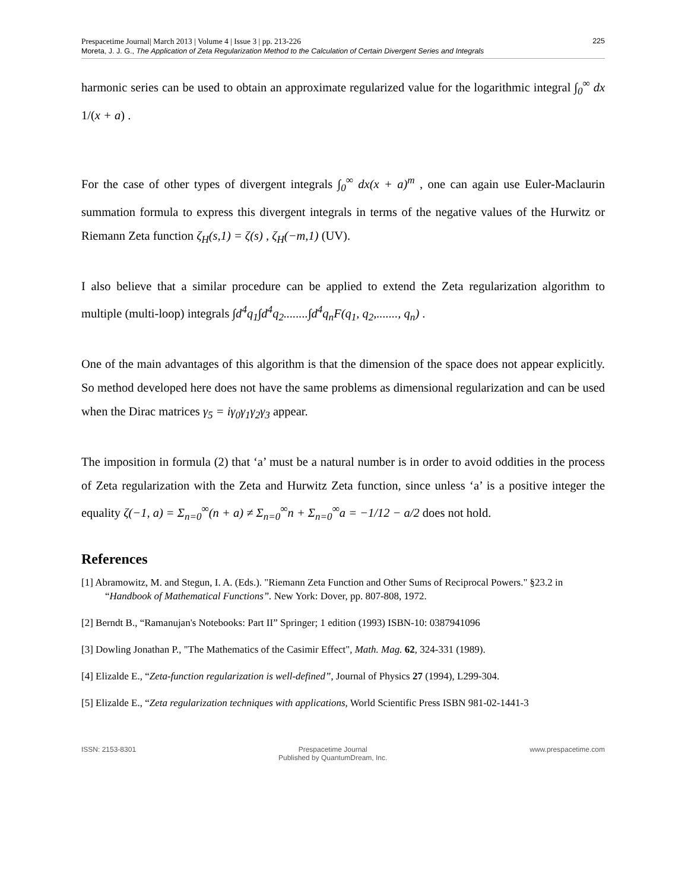Prespacetime Journal| March 2013 | Volume 4 | Issue 3 | pp. 213-226
Moreta, J. J. G., The Application of Zeta Regularization Method to the Calculation of Certain Divergent Series and Integrals
225
harmonic series can be used to obtain an approximate regularized value for the logarithmic integral ∫<sub>0</sub><sup>∞</sup> dx 1/(x + a) .
For the case of other types of divergent integrals ∫<sub>0</sub><sup>∞</sup> dx(x + a)<sup>m</sup> , one can again use Euler-Maclaurin summation formula to express this divergent integrals in terms of the negative values of the Hurwitz or Riemann Zeta function ζ<sub>H</sub>(s,1) = ζ(s) , ζ<sub>H</sub>(−m,1) (UV).
I also believe that a similar procedure can be applied to extend the Zeta regularization algorithm to multiple (multi-loop) integrals ∫d<sup>4</sup>q<sub>1</sub>∫d<sup>4</sup>q<sub>2</sub>........∫d<sup>4</sup>q<sub>n</sub>F(q<sub>1</sub>, q<sub>2</sub>,......., q<sub>n</sub>) .
One of the main advantages of this algorithm is that the dimension of the space does not appear explicitly. So method developed here does not have the same problems as dimensional regularization and can be used when the Dirac matrices γ<sub>5</sub> = iγ<sub>0</sub>γ<sub>1</sub>γ<sub>2</sub>γ<sub>3</sub> appear.
The imposition in formula (2) that ‘a’ must be a natural number is in order to avoid oddities in the process of Zeta regularization with the Zeta and Hurwitz Zeta function, since unless ‘a’ is a positive integer the equality ζ(−1, a) = Σ<sub>n=0</sub><sup>∞</sup>(n + a) ≠ Σ<sub>n=0</sub><sup>∞</sup>n + Σ<sub>n=0</sub><sup>∞</sup>a = −1/12 − a/2 does not hold.
References
[1] Abramowitz, M. and Stegun, I. A. (Eds.). "Riemann Zeta Function and Other Sums of Reciprocal Powers." §23.2 in “Handbook of Mathematical Functions”. New York: Dover, pp. 807-808, 1972.
[2] Berndt B., “Ramanujan's Notebooks: Part II” Springer; 1 edition (1993) ISBN-10: 0387941096
[3] Dowling Jonathan P., "The Mathematics of the Casimir Effect", Math. Mag. 62, 324-331 (1989).
[4] Elizalde E., “Zeta-function regularization is well-defined”, Journal of Physics 27 (1994), L299-304.
[5] Elizalde E., “Zeta regularization techniques with applications, World Scientific Press ISBN 981-02-1441-3
ISSN: 2153-8301 Prespacetime Journal
Published by QuantumDream, Inc.
www.prespacetime.com